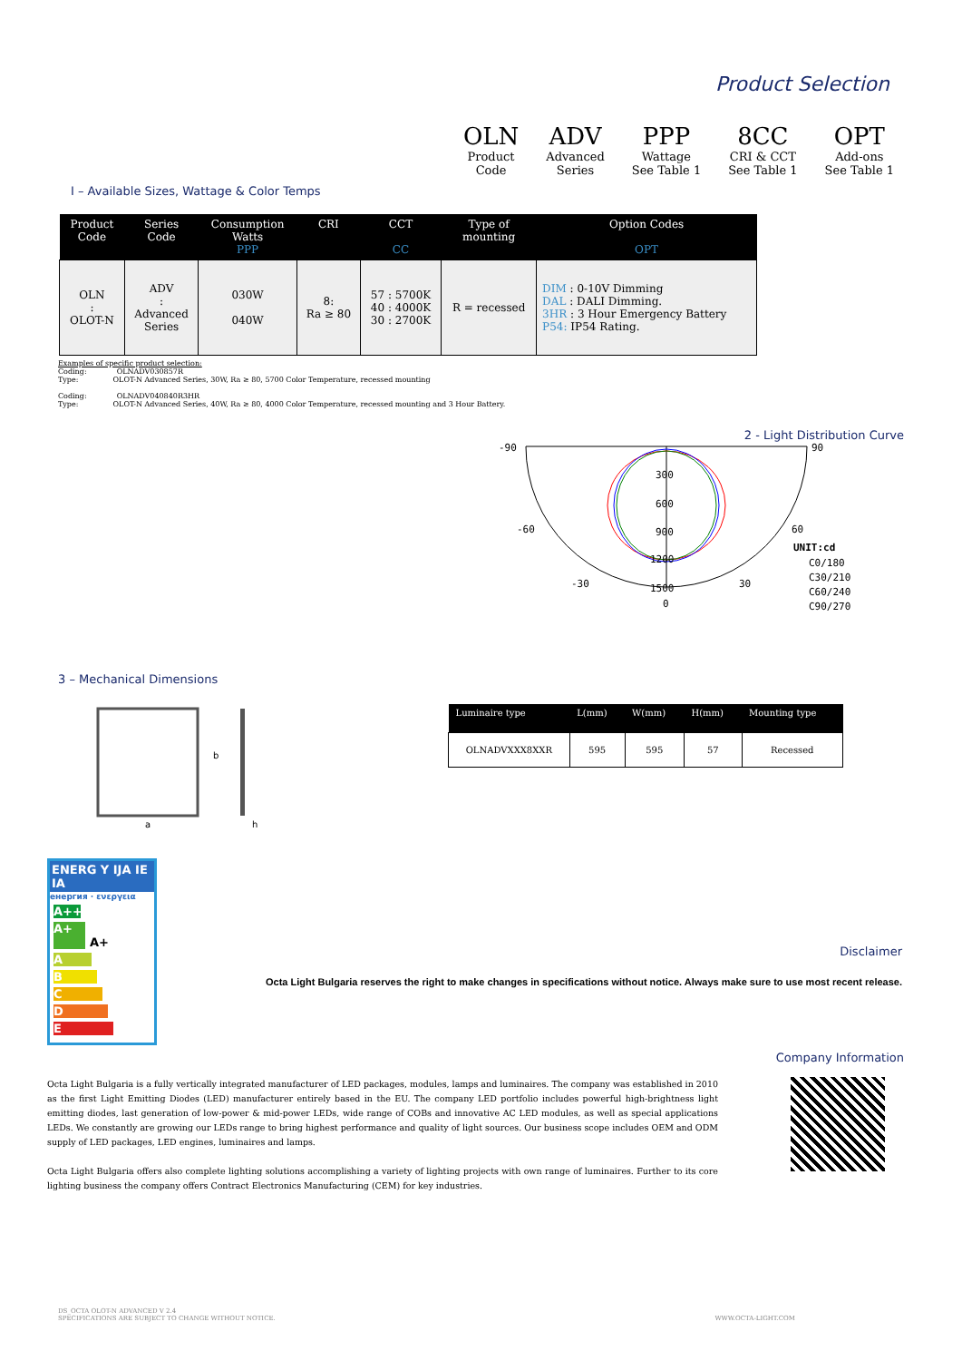Product Selection
OLN
Product
Code
ADV
Advanced
Series
PPP
Wattage
See Table 1
8CC
CRI & CCT
See Table 1
OPT
Add-ons
See Table 1
I – Available Sizes, Wattage & Color Temps
| Product Code | Series Code | Consumption Watts PPP | CRI | CCT CC | Type of mounting | Option Codes OPT |
| --- | --- | --- | --- | --- | --- | --- |
| OLN : OLOT-N | ADV : Advanced Series | 030W 040W | 8: Ra ≥ 80 | 57 : 5700K 40 : 4000K 30 : 2700K | R = recessed | DIM : 0-10V Dimming DAL : DALI Dimming. 3HR : 3 Hour Emergency Battery P54: IP54 Rating. |
Examples of specific product selection:
Coding: OLNADV030857R
Type: OLOT-N Advanced Series, 30W, Ra ≥ 80, 5700 Color Temperature, recessed mounting
Coding: OLNADV040840R3HR
Type: OLOT-N Advanced Series, 40W, Ra ≥ 80, 4000 Color Temperature, recessed mounting and 3 Hour Battery.
2 - Light Distribution Curve
-90
90
-60
60
-30
30
300
600
900
1200
1500
0
UNIT:cd
C0/180
C30/210
C60/240
C90/270
3 – Mechanical Dimensions
b
a
h
| Luminaire type | L(mm) | W(mm) | H(mm) | Mounting type |
| --- | --- | --- | --- | --- |
| OLNADVXXX8XXR | 595 | 595 | 57 | Recessed |
ENERG Y IJA IE IA
енергия · ενεργεια
A++
A+ A+
A
B
C
D
E
Disclaimer
Octa Light Bulgaria reserves the right to make changes in specifications without notice. Always make sure to use most recent release.
Company Information
Octa Light Bulgaria is a fully vertically integrated manufacturer of LED packages, modules, lamps and luminaires. The company was established in 2010 as the first Light Emitting Diodes (LED) manufacturer entirely based in the EU. The company LED portfolio includes powerful high-brightness light emitting diodes, last generation of low-power & mid-power LEDs, wide range of COBs and innovative AC LED modules, as well as special applications LEDs. We constantly are growing our LEDs range to bring highest performance and quality of light sources. Our business scope includes OEM and ODM supply of LED packages, LED engines, luminaires and lamps.
Octa Light Bulgaria offers also complete lighting solutions accomplishing a variety of lighting projects with own range of luminaires. Further to its core lighting business the company offers Contract Electronics Manufacturing (CEM) for key industries.
DS_OCTA OLOT-N ADVANCED V 2.4
SPECIFICATIONS ARE SUBJECT TO CHANGE WITHOUT NOTICE.
WWW.OCTA-LIGHT.COM